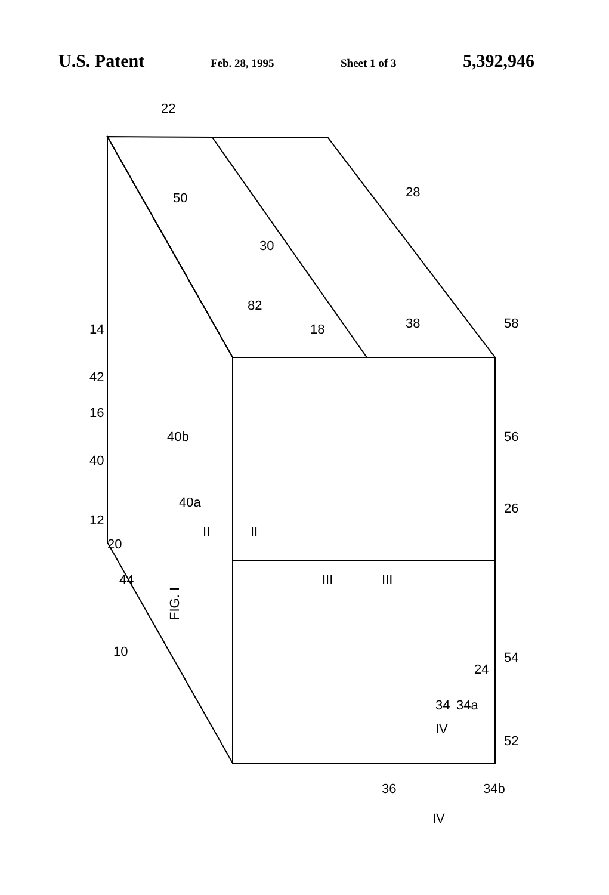U.S. Patent Feb. 28, 1995 Sheet 1 of 3 5,392,946
FIG. I
22
50
30
28
82
18
38
58
56
26
54
52
14
42
16
40
40b
40a
12
20
44
10
II
II
III
III
34
34a
24
IV
36
34b
IV